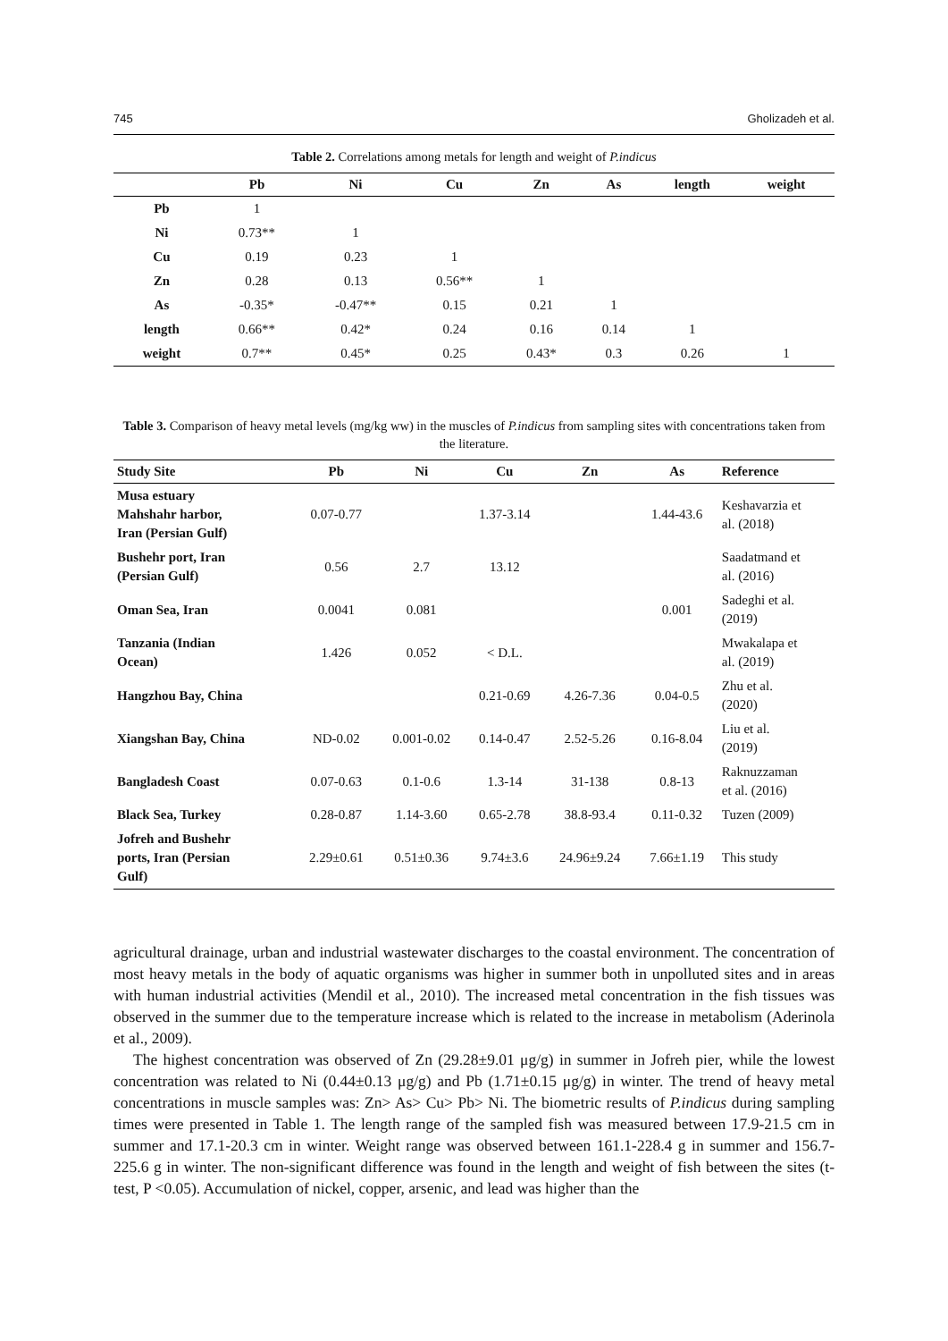745 Gholizadeh et al.
Table 2. Correlations among metals for length and weight of P.indicus
| | Pb | Ni | Cu | Zn | As | length | weight |
| --- | --- | --- | --- | --- | --- | --- | --- |
| Pb | 1 | | | | | | |
| Ni | 0.73** | 1 | | | | | |
| Cu | 0.19 | 0.23 | 1 | | | | |
| Zn | 0.28 | 0.13 | 0.56** | 1 | | | |
| As | -0.35* | -0.47** | 0.15 | 0.21 | 1 | | |
| length | 0.66** | 0.42* | 0.24 | 0.16 | 0.14 | 1 | |
| weight | 0.7** | 0.45* | 0.25 | 0.43* | 0.3 | 0.26 | 1 |
Table 3. Comparison of heavy metal levels (mg/kg ww) in the muscles of P.indicus from sampling sites with concentrations taken from the literature.
| Study Site | Pb | Ni | Cu | Zn | As | Reference |
| --- | --- | --- | --- | --- | --- | --- |
| Musa estuary Mahshahr harbor, Iran (Persian Gulf) | 0.07-0.77 | | 1.37-3.14 | | 1.44-43.6 | Keshavarzia et al. (2018) |
| Bushehr port, Iran (Persian Gulf) | 0.56 | 2.7 | 13.12 | | | Saadatmand et al. (2016) |
| Oman Sea, Iran | 0.0041 | 0.081 | | | 0.001 | Sadeghi et al. (2019) |
| Tanzania (Indian Ocean) | 1.426 | 0.052 | < D.L. | | | Mwakalapa et al. (2019) |
| Hangzhou Bay, China | | | 0.21-0.69 | 4.26-7.36 | 0.04-0.5 | Zhu et al. (2020) |
| Xiangshan Bay, China | ND-0.02 | 0.001-0.02 | 0.14-0.47 | 2.52-5.26 | 0.16-8.04 | Liu et al. (2019) |
| Bangladesh Coast | 0.07-0.63 | 0.1-0.6 | 1.3-14 | 31-138 | 0.8-13 | Raknuzzaman et al. (2016) |
| Black Sea, Turkey | 0.28-0.87 | 1.14-3.60 | 0.65-2.78 | 38.8-93.4 | 0.11-0.32 | Tuzen (2009) |
| Jofreh and Bushehr ports, Iran (Persian Gulf) | 2.29±0.61 | 0.51±0.36 | 9.74±3.6 | 24.96±9.24 | 7.66±1.19 | This study |
agricultural drainage, urban and industrial wastewater discharges to the coastal environment. The concentration of most heavy metals in the body of aquatic organisms was higher in summer both in unpolluted sites and in areas with human industrial activities (Mendil et al., 2010). The increased metal concentration in the fish tissues was observed in the summer due to the temperature increase which is related to the increase in metabolism (Aderinola et al., 2009).
The highest concentration was observed of Zn (29.28±9.01 μg/g) in summer in Jofreh pier, while the lowest concentration was related to Ni (0.44±0.13 μg/g) and Pb (1.71±0.15 μg/g) in winter. The trend of heavy metal concentrations in muscle samples was: Zn> As> Cu> Pb> Ni. The biometric results of P.indicus during sampling times were presented in Table 1. The length range of the sampled fish was measured between 17.9-21.5 cm in summer and 17.1-20.3 cm in winter. Weight range was observed between 161.1-228.4 g in summer and 156.7-225.6 g in winter. The non-significant difference was found in the length and weight of fish between the sites (t-test, P <0.05). Accumulation of nickel, copper, arsenic, and lead was higher than the